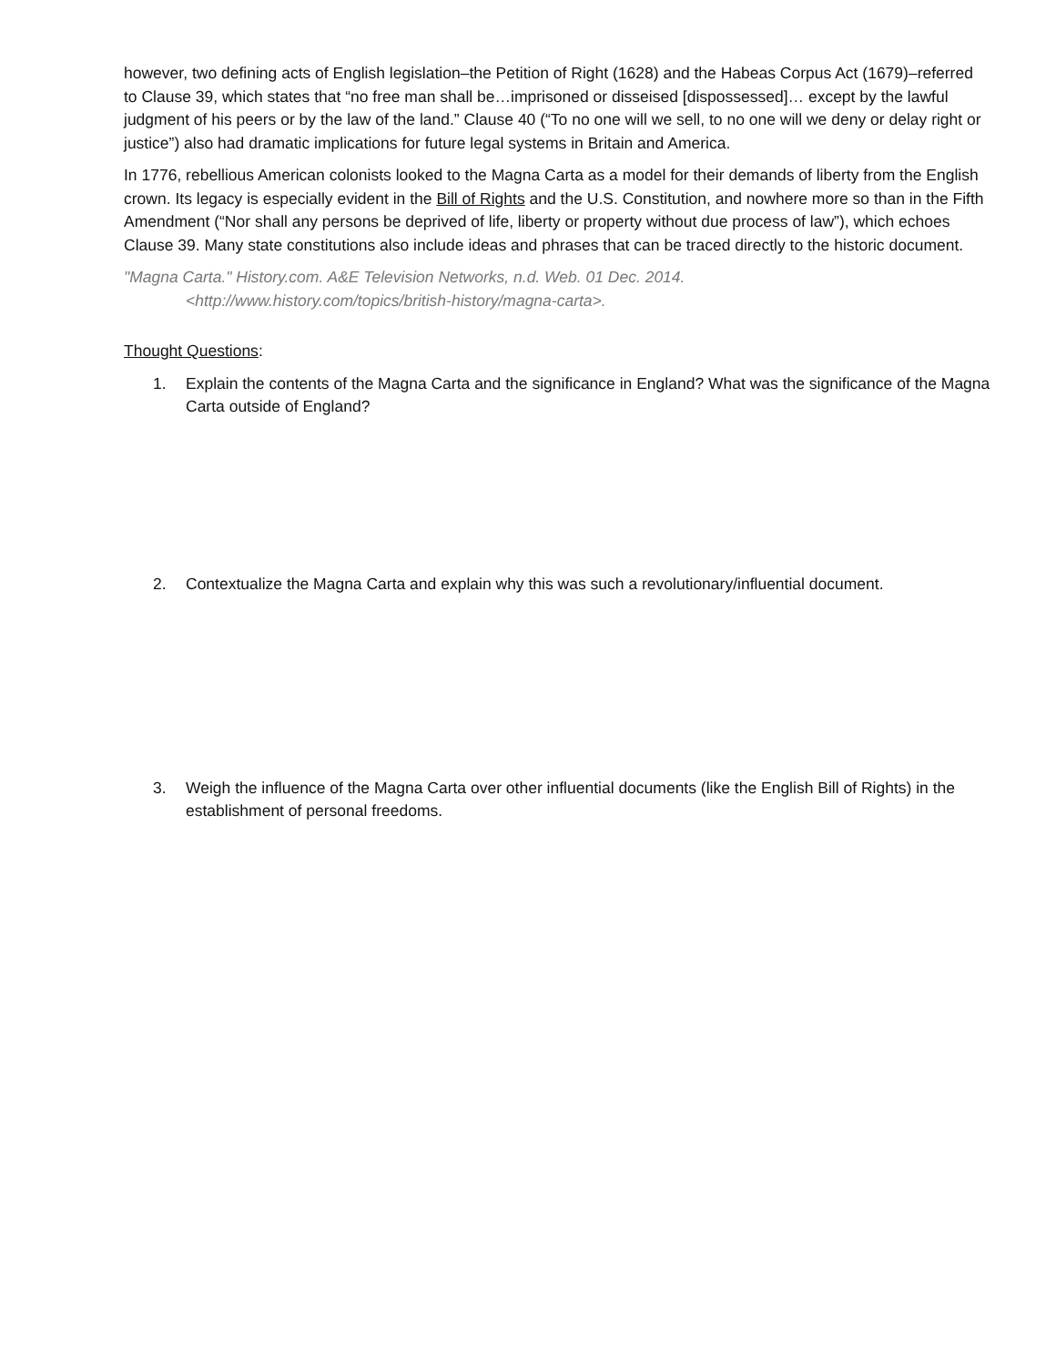however, two defining acts of English legislation–the Petition of Right (1628) and the Habeas Corpus Act (1679)–referred to Clause 39, which states that “no free man shall be…imprisoned or disseised [dispossessed]… except by the lawful judgment of his peers or by the law of the land.” Clause 40 (“To no one will we sell, to no one will we deny or delay right or justice”) also had dramatic implications for future legal systems in Britain and America.
In 1776, rebellious American colonists looked to the Magna Carta as a model for their demands of liberty from the English crown. Its legacy is especially evident in the Bill of Rights and the U.S. Constitution, and nowhere more so than in the Fifth Amendment (“Nor shall any persons be deprived of life, liberty or property without due process of law”), which echoes Clause 39. Many state constitutions also include ideas and phrases that can be traced directly to the historic document.
"Magna Carta." History.com. A&E Television Networks, n.d. Web. 01 Dec. 2014.
<http://www.history.com/topics/british-history/magna-carta>.
Thought Questions:
1. Explain the contents of the Magna Carta and the significance in England? What was the significance of the Magna Carta outside of England?
2. Contextualize the Magna Carta and explain why this was such a revolutionary/influential document.
3. Weigh the influence of the Magna Carta over other influential documents (like the English Bill of Rights) in the establishment of personal freedoms.